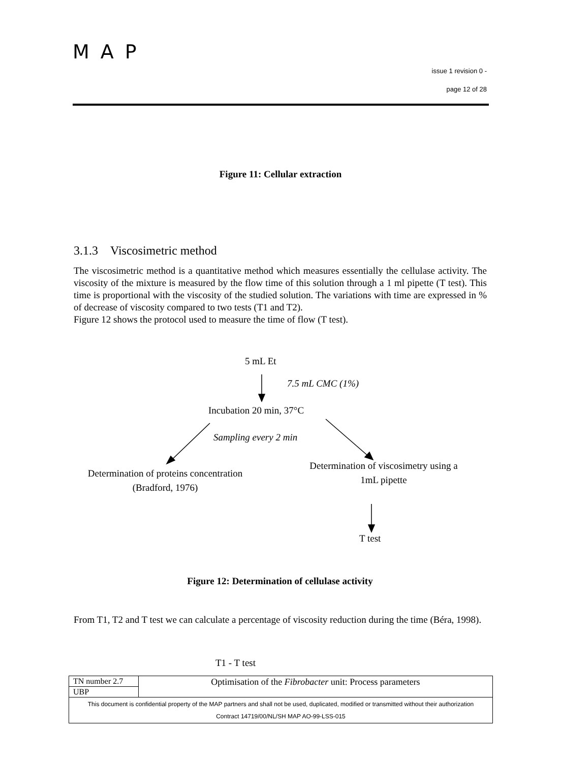MAP
issue 1 revision 0 -
page 12 of 28
Figure 11: Cellular extraction
3.1.3 Viscosimetric method
The viscosimetric method is a quantitative method which measures essentially the cellulase activity. The viscosity of the mixture is measured by the flow time of this solution through a 1 ml pipette (T test). This time is proportional with the viscosity of the studied solution. The variations with time are expressed in % of decrease of viscosity compared to two tests (T1 and T2).
Figure 12 shows the protocol used to measure the time of flow (T test).
5 mL Et
7.5 mL CMC (1%)
Incubation 20 min, 37°C
Sampling every 2 min
Determination of proteins concentration
(Bradford, 1976)
Determination of viscosimetry using a
1mL pipette
T test
Figure 12: Determination of cellulase activity
From T1, T2 and T test we can calculate a percentage of viscosity reduction during the time (Béra, 1998).
T1 - T test
| TN number 2.7 | Optimisation of the Fibrobacter unit: Process parameters |
| UBP | |
| This document is confidential property of the MAP partners and shall not be used, duplicated, modified or transmitted without their authorization Contract 14719/00/NL/SH MAP AO-99-LSS-015 | |